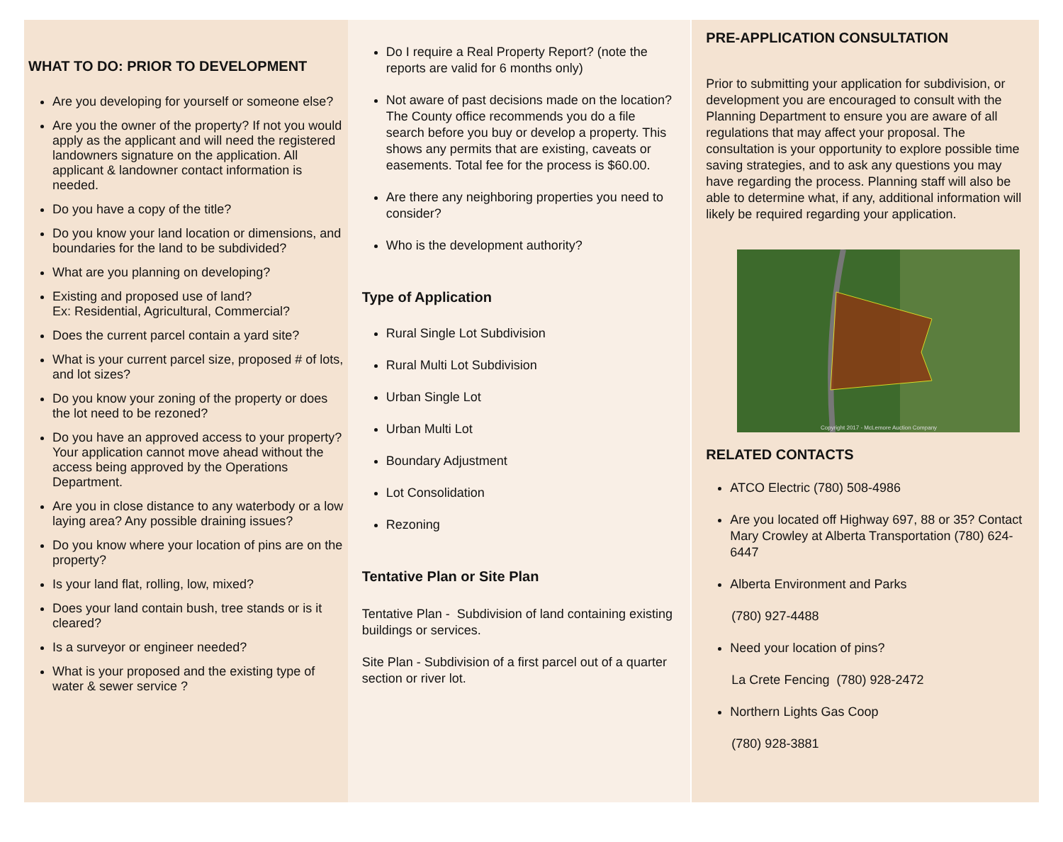WHAT TO DO: PRIOR TO DEVELOPMENT
Are you developing for yourself or someone else?
Are you the owner of the property? If not you would apply as the applicant and will need the registered landowners signature on the application. All applicant & landowner contact information is needed.
Do you have a copy of the title?
Do you know your land location or dimensions, and boundaries for the land to be subdivided?
What are you planning on developing?
Existing and proposed use of land?
Ex: Residential, Agricultural, Commercial?
Does the current parcel contain a yard site?
What is your current parcel size, proposed # of lots, and lot sizes?
Do you know your zoning of the property or does the lot need to be rezoned?
Do you have an approved access to your property? Your application cannot move ahead without the access being approved by the Operations Department.
Are you in close distance to any waterbody or a low laying area? Any possible draining issues?
Do you know where your location of pins are on the property?
Is your land flat, rolling, low, mixed?
Does your land contain bush, tree stands or is it cleared?
Is a surveyor or engineer needed?
What is your proposed and the existing type of water & sewer service ?
Do I require a Real Property Report? (note the reports are valid for 6 months only)
Not aware of past decisions made on the location? The County office recommends you do a file search before you buy or develop a property. This shows any permits that are existing, caveats or easements. Total fee for the process is $60.00.
Are there any neighboring properties you need to consider?
Who is the development authority?
Type of Application
Rural Single Lot Subdivision
Rural Multi Lot Subdivision
Urban Single Lot
Urban Multi Lot
Boundary Adjustment
Lot Consolidation
Rezoning
Tentative Plan or Site Plan
Tentative Plan - Subdivision of land containing existing buildings or services.
Site Plan - Subdivision of a first parcel out of a quarter section or river lot.
PRE-APPLICATION CONSULTATION
Prior to submitting your application for subdivision, or development you are encouraged to consult with the Planning Department to ensure you are aware of all regulations that may affect your proposal. The consultation is your opportunity to explore possible time saving strategies, and to ask any questions you may have regarding the process. Planning staff will also be able to determine what, if any, additional information will likely be required regarding your application.
Copyright 2017 - McLemore Auction Company
RELATED CONTACTS
ATCO Electric (780) 508-4986
Are you located off Highway 697, 88 or 35? Contact Mary Crowley at Alberta Transportation (780) 624-6447
Alberta Environment and Parks
(780) 927-4488
Need your location of pins?
La Crete Fencing (780) 928-2472
Northern Lights Gas Coop
(780) 928-3881